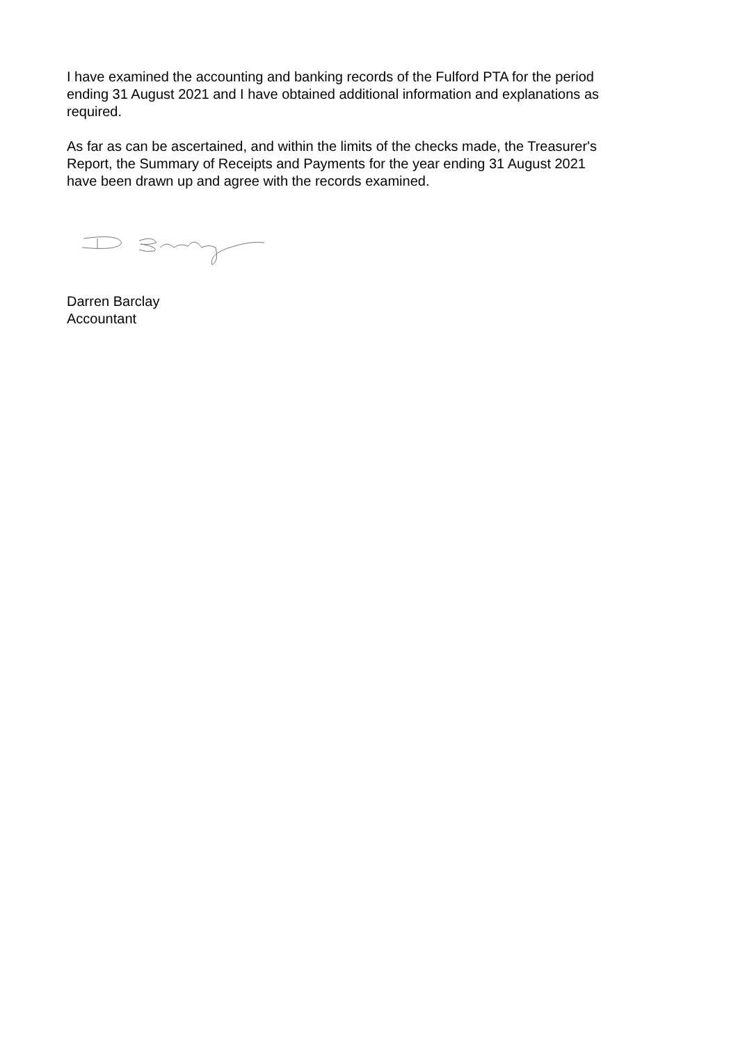I have examined the accounting and banking records of the Fulford PTA for the period ending 31 August 2021 and I have obtained additional information and explanations as required.
As far as can be ascertained, and within the limits of the checks made, the Treasurer's Report, the Summary of Receipts and Payments for the year ending 31 August 2021 have been drawn up and agree with the records examined.
Darren Barclay
Accountant